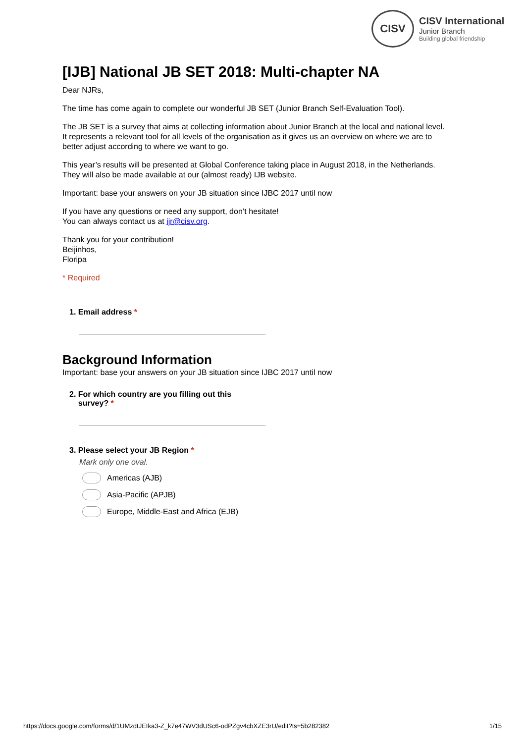CISV
CISV International
Junior Branch
Building global friendship
[IJB] National JB SET 2018: Multi-chapter NA
Dear NJRs,
The time has come again to complete our wonderful JB SET (Junior Branch Self-Evaluation Tool).
The JB SET is a survey that aims at collecting information about Junior Branch at the local and national level. It represents a relevant tool for all levels of the organisation as it gives us an overview on where we are to better adjust according to where we want to go.
This year’s results will be presented at Global Conference taking place in August 2018, in the Netherlands. They will also be made available at our (almost ready) IJB website.
Important: base your answers on your JB situation since IJBC 2017 until now
If you have any questions or need any support, don’t hesitate!
You can always contact us at ijr@cisv.org.
Thank you for your contribution!
Beijinhos,
Floripa
* Required
1. Email address *
Background Information
Important: base your answers on your JB situation since IJBC 2017 until now
2. For which country are you filling out this
survey? *
3. Please select your JB Region *
Mark only one oval.
Americas (AJB)
Asia-Pacific (APJB)
Europe, Middle-East and Africa (EJB)
https://docs.google.com/forms/d/1UMzdtJEIka3-Z_k7e47WV3dUSc6-odPZgv4cbXZE3rU/edit?ts=5b282382 1/15